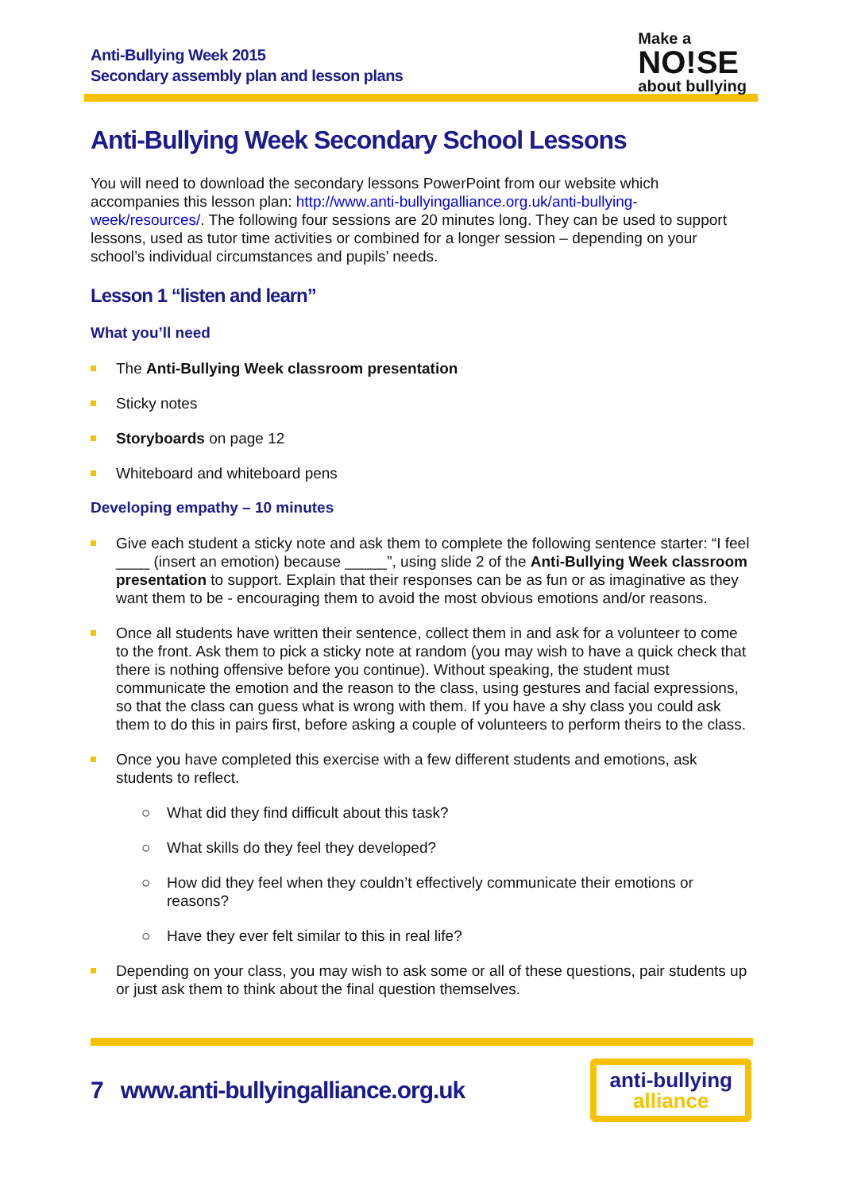Anti-Bullying Week 2015
Secondary assembly plan and lesson plans
Make a
NO!SE
about bullying
Anti-Bullying Week Secondary School Lessons
You will need to download the secondary lessons PowerPoint from our website which accompanies this lesson plan: http://www.anti-bullyingalliance.org.uk/anti-bullying-week/resources/. The following four sessions are 20 minutes long. They can be used to support lessons, used as tutor time activities or combined for a longer session – depending on your school’s individual circumstances and pupils’ needs.
Lesson 1 “listen and learn”
What you’ll need
The Anti-Bullying Week classroom presentation
Sticky notes
Storyboards on page 12
Whiteboard and whiteboard pens
Developing empathy – 10 minutes
Give each student a sticky note and ask them to complete the following sentence starter: “I feel ____ (insert an emotion) because _____”, using slide 2 of the Anti-Bullying Week classroom presentation to support. Explain that their responses can be as fun or as imaginative as they want them to be - encouraging them to avoid the most obvious emotions and/or reasons.
Once all students have written their sentence, collect them in and ask for a volunteer to come to the front. Ask them to pick a sticky note at random (you may wish to have a quick check that there is nothing offensive before you continue). Without speaking, the student must communicate the emotion and the reason to the class, using gestures and facial expressions, so that the class can guess what is wrong with them. If you have a shy class you could ask them to do this in pairs first, before asking a couple of volunteers to perform theirs to the class.
Once you have completed this exercise with a few different students and emotions, ask students to reflect.
○ What did they find difficult about this task?
○ What skills do they feel they developed?
○ How did they feel when they couldn’t effectively communicate their emotions or reasons?
○ Have they ever felt similar to this in real life?
Depending on your class, you may wish to ask some or all of these questions, pair students up or just ask them to think about the final question themselves.
7 www.anti-bullyingalliance.org.uk
anti-bullying
alliance